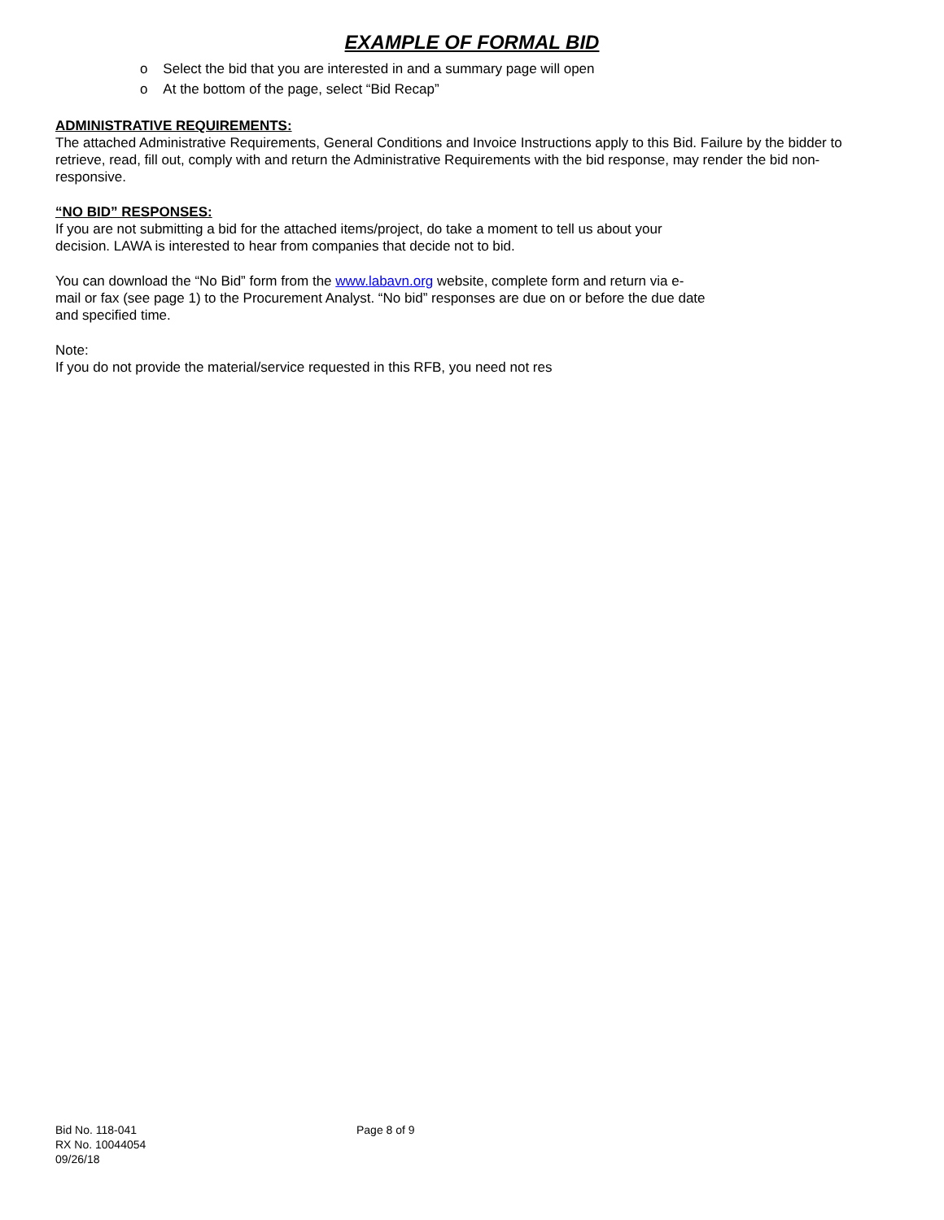EXAMPLE OF FORMAL BID
o Select the bid that you are interested in and a summary page will open
o At the bottom of the page, select “Bid Recap”
ADMINISTRATIVE REQUIREMENTS:
The attached Administrative Requirements, General Conditions and Invoice Instructions apply to this Bid. Failure by the bidder to retrieve, read, fill out, comply with and return the Administrative Requirements with the bid response, may render the bid non-responsive.
“NO BID” RESPONSES:
If you are not submitting a bid for the attached items/project, do take a moment to tell us about your decision. LAWA is interested to hear from companies that decide not to bid.
You can download the “No Bid” form from the www.labavn.org website, complete form and return via e-mail or fax (see page 1) to the Procurement Analyst. “No bid” responses are due on or before the due date and specified time.
Note:
If you do not provide the material/service requested in this RFB, you need not res
Bid No. 118-041
RX No. 10044054
09/26/18
Page 8 of 9